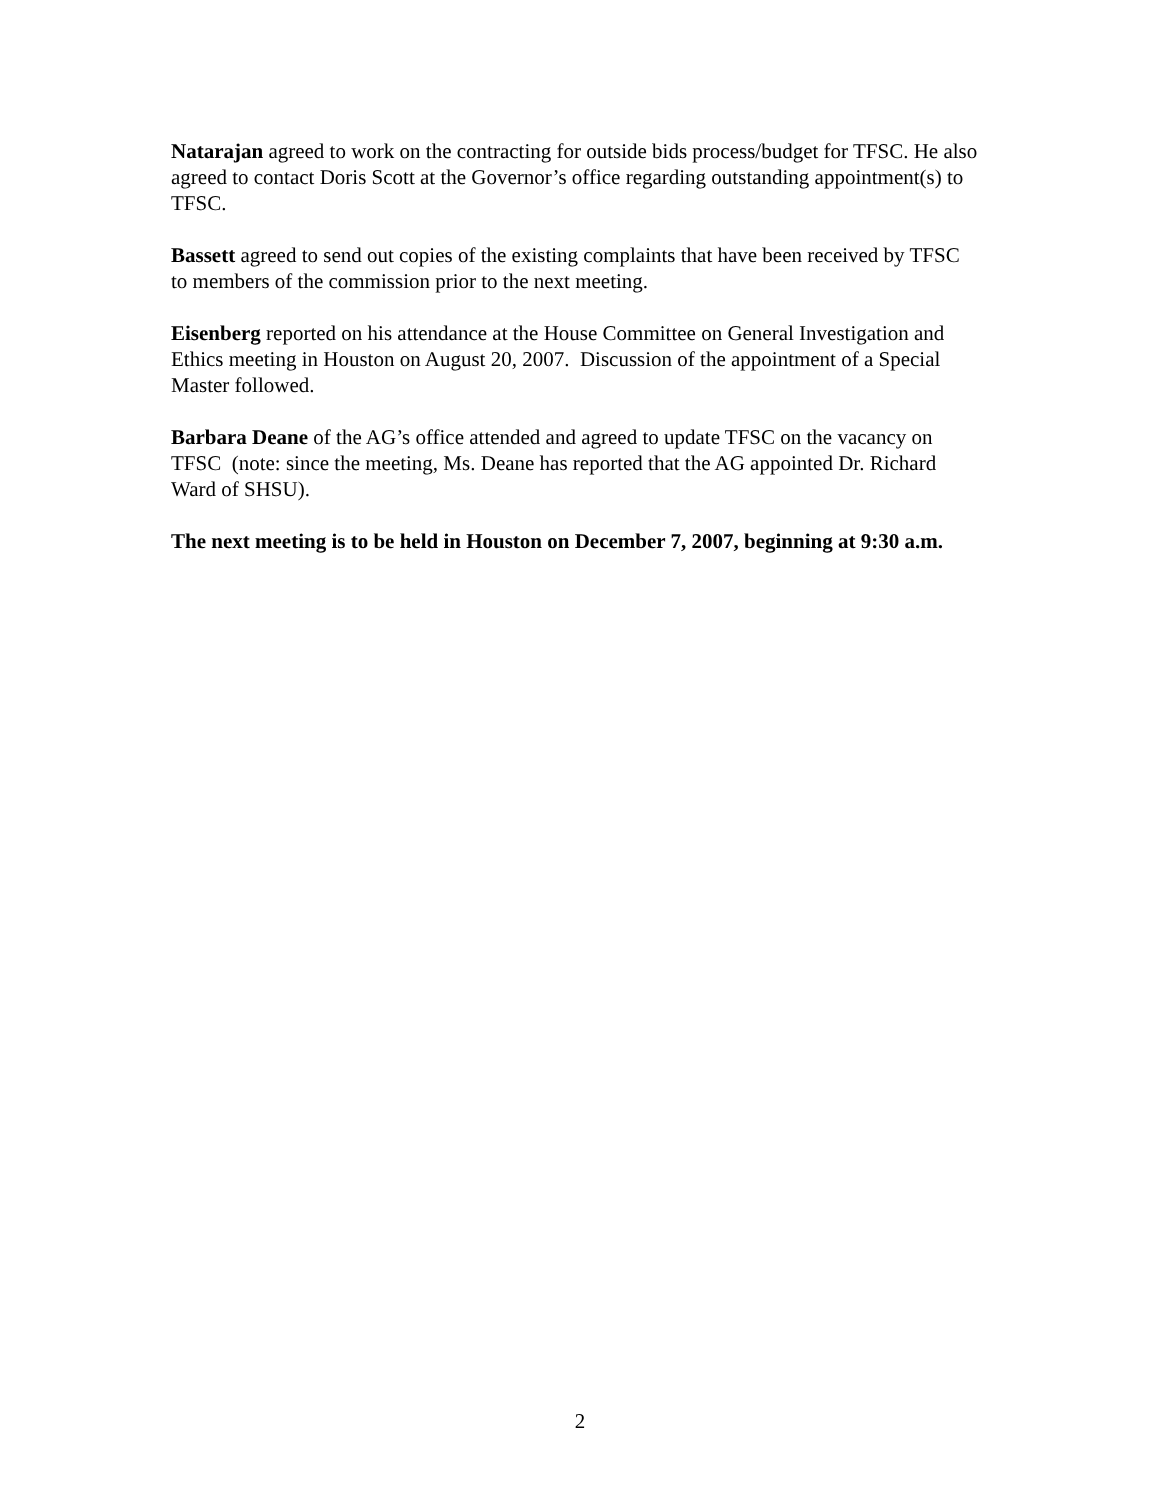Natarajan agreed to work on the contracting for outside bids process/budget for TFSC. He also agreed to contact Doris Scott at the Governor’s office regarding outstanding appointment(s) to TFSC.
Bassett agreed to send out copies of the existing complaints that have been received by TFSC to members of the commission prior to the next meeting.
Eisenberg reported on his attendance at the House Committee on General Investigation and Ethics meeting in Houston on August 20, 2007. Discussion of the appointment of a Special Master followed.
Barbara Deane of the AG’s office attended and agreed to update TFSC on the vacancy on TFSC (note: since the meeting, Ms. Deane has reported that the AG appointed Dr. Richard Ward of SHSU).
The next meeting is to be held in Houston on December 7, 2007, beginning at 9:30 a.m.
2